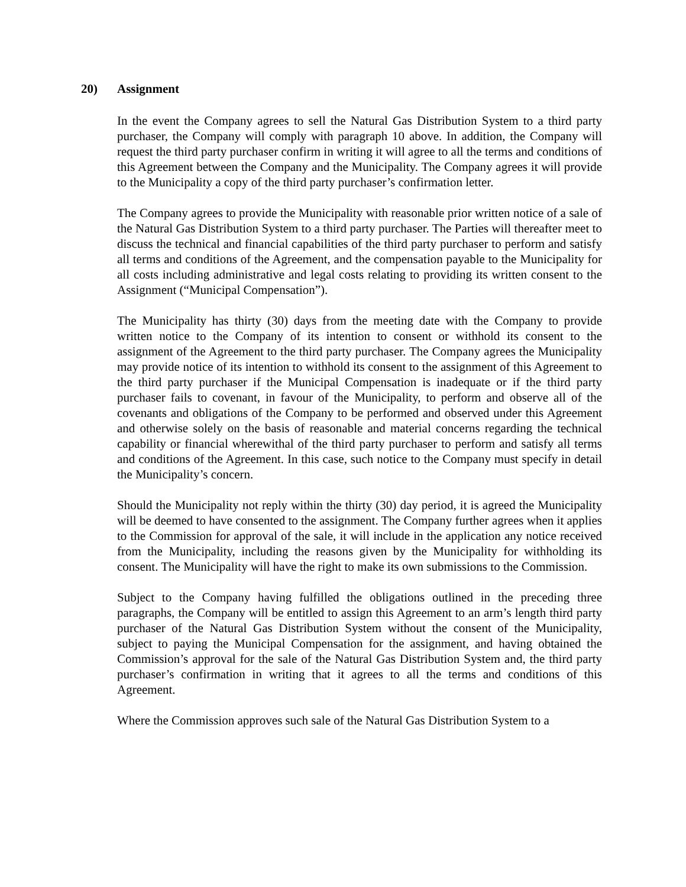20) Assignment
In the event the Company agrees to sell the Natural Gas Distribution System to a third party purchaser, the Company will comply with paragraph 10 above. In addition, the Company will request the third party purchaser confirm in writing it will agree to all the terms and conditions of this Agreement between the Company and the Municipality. The Company agrees it will provide to the Municipality a copy of the third party purchaser’s confirmation letter.
The Company agrees to provide the Municipality with reasonable prior written notice of a sale of the Natural Gas Distribution System to a third party purchaser. The Parties will thereafter meet to discuss the technical and financial capabilities of the third party purchaser to perform and satisfy all terms and conditions of the Agreement, and the compensation payable to the Municipality for all costs including administrative and legal costs relating to providing its written consent to the Assignment (“Municipal Compensation”).
The Municipality has thirty (30) days from the meeting date with the Company to provide written notice to the Company of its intention to consent or withhold its consent to the assignment of the Agreement to the third party purchaser. The Company agrees the Municipality may provide notice of its intention to withhold its consent to the assignment of this Agreement to the third party purchaser if the Municipal Compensation is inadequate or if the third party purchaser fails to covenant, in favour of the Municipality, to perform and observe all of the covenants and obligations of the Company to be performed and observed under this Agreement and otherwise solely on the basis of reasonable and material concerns regarding the technical capability or financial wherewithal of the third party purchaser to perform and satisfy all terms and conditions of the Agreement. In this case, such notice to the Company must specify in detail the Municipality’s concern.
Should the Municipality not reply within the thirty (30) day period, it is agreed the Municipality will be deemed to have consented to the assignment. The Company further agrees when it applies to the Commission for approval of the sale, it will include in the application any notice received from the Municipality, including the reasons given by the Municipality for withholding its consent. The Municipality will have the right to make its own submissions to the Commission.
Subject to the Company having fulfilled the obligations outlined in the preceding three paragraphs, the Company will be entitled to assign this Agreement to an arm’s length third party purchaser of the Natural Gas Distribution System without the consent of the Municipality, subject to paying the Municipal Compensation for the assignment, and having obtained the Commission’s approval for the sale of the Natural Gas Distribution System and, the third party purchaser’s confirmation in writing that it agrees to all the terms and conditions of this Agreement.
Where the Commission approves such sale of the Natural Gas Distribution System to a